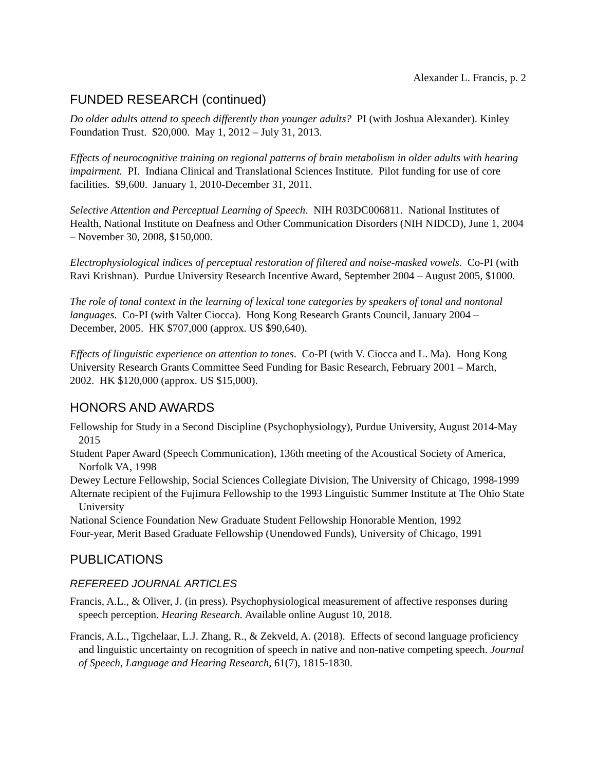Alexander L. Francis, p. 2
FUNDED RESEARCH (continued)
Do older adults attend to speech differently than younger adults? PI (with Joshua Alexander). Kinley Foundation Trust. $20,000. May 1, 2012 – July 31, 2013.
Effects of neurocognitive training on regional patterns of brain metabolism in older adults with hearing impairment. PI. Indiana Clinical and Translational Sciences Institute. Pilot funding for use of core facilities. $9,600. January 1, 2010-December 31, 2011.
Selective Attention and Perceptual Learning of Speech. NIH R03DC006811. National Institutes of Health, National Institute on Deafness and Other Communication Disorders (NIH NIDCD), June 1, 2004 – November 30, 2008, $150,000.
Electrophysiological indices of perceptual restoration of filtered and noise-masked vowels. Co-PI (with Ravi Krishnan). Purdue University Research Incentive Award, September 2004 – August 2005, $1000.
The role of tonal context in the learning of lexical tone categories by speakers of tonal and nontonal languages. Co-PI (with Valter Ciocca). Hong Kong Research Grants Council, January 2004 – December, 2005. HK $707,000 (approx. US $90,640).
Effects of linguistic experience on attention to tones. Co-PI (with V. Ciocca and L. Ma). Hong Kong University Research Grants Committee Seed Funding for Basic Research, February 2001 – March, 2002. HK $120,000 (approx. US $15,000).
HONORS AND AWARDS
Fellowship for Study in a Second Discipline (Psychophysiology), Purdue University, August 2014-May 2015
Student Paper Award (Speech Communication), 136th meeting of the Acoustical Society of America, Norfolk VA, 1998
Dewey Lecture Fellowship, Social Sciences Collegiate Division, The University of Chicago, 1998-1999
Alternate recipient of the Fujimura Fellowship to the 1993 Linguistic Summer Institute at The Ohio State University
National Science Foundation New Graduate Student Fellowship Honorable Mention, 1992
Four-year, Merit Based Graduate Fellowship (Unendowed Funds), University of Chicago, 1991
PUBLICATIONS
REFEREED JOURNAL ARTICLES
Francis, A.L., & Oliver, J. (in press). Psychophysiological measurement of affective responses during speech perception. Hearing Research. Available online August 10, 2018.
Francis, A.L., Tigchelaar, L.J. Zhang, R., & Zekveld, A. (2018). Effects of second language proficiency and linguistic uncertainty on recognition of speech in native and non-native competing speech. Journal of Speech, Language and Hearing Research, 61(7), 1815-1830.